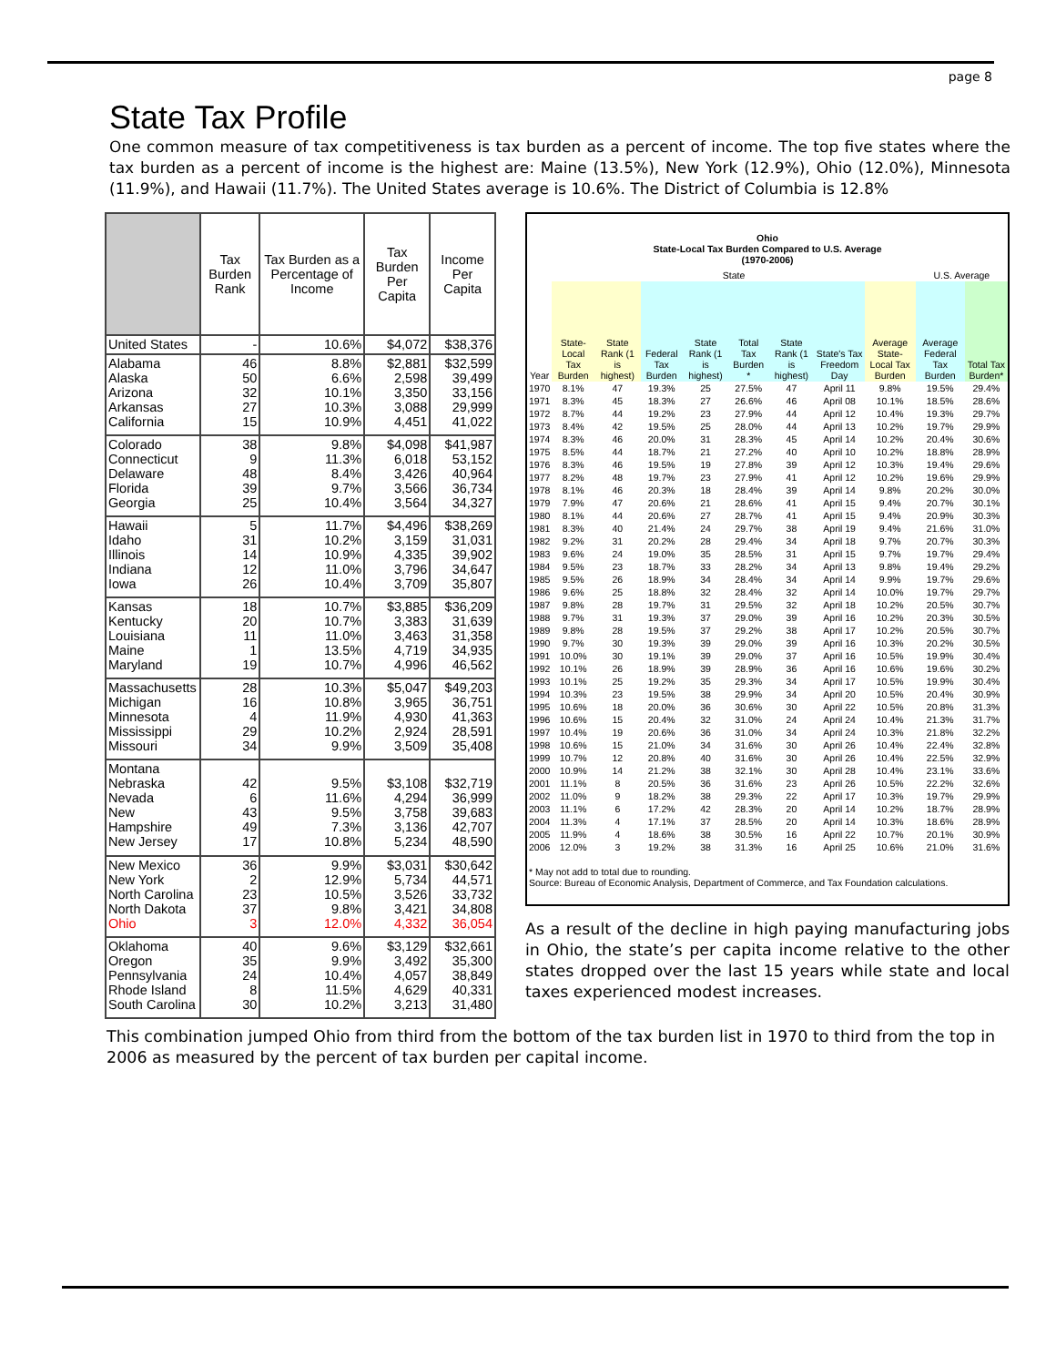page 8
State Tax Profile
One common measure of tax competitiveness is tax burden as a percent of income. The top five states where the tax burden as a percent of income is the highest are: Maine (13.5%), New York (12.9%), Ohio (12.0%), Minnesota (11.9%), and Hawaii (11.7%). The United States average is 10.6%. The District of Columbia is 12.8%
| | Tax Burden Rank | Tax Burden as a Percentage of Income | Tax Burden Per Capita | Income Per Capita |
| --- | --- | --- | --- | --- |
| United States | - | 10.6% | $4,072 | $38,376 |
| Alabama Alaska Arizona Arkansas California | 46 50 32 27 15 | 8.8% 6.6% 10.1% 10.3% 10.9% | $2,881 2,598 3,350 3,088 4,451 | $32,599 39,499 33,156 29,999 41,022 |
| Colorado Connecticut Delaware Florida Georgia | 38 9 48 39 25 | 9.8% 11.3% 8.4% 9.7% 10.4% | $4,098 6,018 3,426 3,566 3,564 | $41,987 53,152 40,964 36,734 34,327 |
| Hawaii Idaho Illinois Indiana Iowa | 5 31 14 12 26 | 11.7% 10.2% 10.9% 11.0% 10.4% | $4,496 3,159 4,335 3,796 3,709 | $38,269 31,031 39,902 34,647 35,807 |
| Kansas Kentucky Louisiana Maine Maryland | 18 20 11 1 19 | 10.7% 10.7% 11.0% 13.5% 10.7% | $3,885 3,383 3,463 4,719 4,996 | $36,209 31,639 31,358 34,935 46,562 |
| Massachusetts Michigan Minnesota Mississippi Missouri | 28 16 4 29 34 | 10.3% 10.8% 11.9% 10.2% 9.9% | $5,047 3,965 4,930 2,924 3,509 | $49,203 36,751 41,363 28,591 35,408 |
| Montana Nebraska Nevada New Hampshire New Jersey | 42 6 43 49 17 | 9.5% 11.6% 9.5% 7.3% 10.8% | $3,108 4,294 3,758 3,136 5,234 | $32,719 36,999 39,683 42,707 48,590 |
| New Mexico New York North Carolina North Dakota Ohio | 36 2 23 37 3 | 9.9% 12.9% 10.5% 9.8% 12.0% | $3,031 5,734 3,526 3,421 4,332 | $30,642 44,571 33,732 34,808 36,054 |
| Oklahoma Oregon Pennsylvania Rhode Island South Carolina | 40 35 24 8 30 | 9.6% 9.9% 10.4% 11.5% 10.2% | $3,129 3,492 4,057 4,629 3,213 | $32,661 35,300 38,849 40,331 31,480 |
| Ohio State-Local Tax Burden Compared to U.S. Average (1970-2006) | | | | | | | | | | |
| | State | | | | | | | | U.S. Average | |
| Year | State-Local Tax Burden | State Rank (1 is highest) | Federal Tax Burden | State Rank (1 is highest) | Total Tax Burden * | State Rank (1 is highest) | State's Tax Freedom Day | Average State-Local Tax Burden | Average Federal Tax Burden | Total Tax Burden* |
| 1970 | 8.1% | 47 | 19.3% | 25 | 27.5% | 47 | April 11 | 9.8% | 19.5% | 29.4% |
| 1971 | 8.3% | 45 | 18.3% | 27 | 26.6% | 46 | April 08 | 10.1% | 18.5% | 28.6% |
| 1972 | 8.7% | 44 | 19.2% | 23 | 27.9% | 44 | April 12 | 10.4% | 19.3% | 29.7% |
| 1973 | 8.4% | 42 | 19.5% | 25 | 28.0% | 44 | April 13 | 10.2% | 19.7% | 29.9% |
| 1974 | 8.3% | 46 | 20.0% | 31 | 28.3% | 45 | April 14 | 10.2% | 20.4% | 30.6% |
| 1975 | 8.5% | 44 | 18.7% | 21 | 27.2% | 40 | April 10 | 10.2% | 18.8% | 28.9% |
| 1976 | 8.3% | 46 | 19.5% | 19 | 27.8% | 39 | April 12 | 10.3% | 19.4% | 29.6% |
| 1977 | 8.2% | 48 | 19.7% | 23 | 27.9% | 41 | April 12 | 10.2% | 19.6% | 29.9% |
| 1978 | 8.1% | 46 | 20.3% | 18 | 28.4% | 39 | April 14 | 9.8% | 20.2% | 30.0% |
| 1979 | 7.9% | 47 | 20.6% | 21 | 28.6% | 41 | April 15 | 9.4% | 20.7% | 30.1% |
| 1980 | 8.1% | 44 | 20.6% | 27 | 28.7% | 41 | April 15 | 9.4% | 20.9% | 30.3% |
| 1981 | 8.3% | 40 | 21.4% | 24 | 29.7% | 38 | April 19 | 9.4% | 21.6% | 31.0% |
| 1982 | 9.2% | 31 | 20.2% | 28 | 29.4% | 34 | April 18 | 9.7% | 20.7% | 30.3% |
| 1983 | 9.6% | 24 | 19.0% | 35 | 28.5% | 31 | April 15 | 9.7% | 19.7% | 29.4% |
| 1984 | 9.5% | 23 | 18.7% | 33 | 28.2% | 34 | April 13 | 9.8% | 19.4% | 29.2% |
| 1985 | 9.5% | 26 | 18.9% | 34 | 28.4% | 34 | April 14 | 9.9% | 19.7% | 29.6% |
| 1986 | 9.6% | 25 | 18.8% | 32 | 28.4% | 32 | April 14 | 10.0% | 19.7% | 29.7% |
| 1987 | 9.8% | 28 | 19.7% | 31 | 29.5% | 32 | April 18 | 10.2% | 20.5% | 30.7% |
| 1988 | 9.7% | 31 | 19.3% | 37 | 29.0% | 39 | April 16 | 10.2% | 20.3% | 30.5% |
| 1989 | 9.8% | 28 | 19.5% | 37 | 29.2% | 38 | April 17 | 10.2% | 20.5% | 30.7% |
| 1990 | 9.7% | 30 | 19.3% | 39 | 29.0% | 39 | April 16 | 10.3% | 20.2% | 30.5% |
| 1991 | 10.0% | 30 | 19.1% | 39 | 29.0% | 37 | April 16 | 10.5% | 19.9% | 30.4% |
| 1992 | 10.1% | 26 | 18.9% | 39 | 28.9% | 36 | April 16 | 10.6% | 19.6% | 30.2% |
| 1993 | 10.1% | 25 | 19.2% | 35 | 29.3% | 34 | April 17 | 10.5% | 19.9% | 30.4% |
| 1994 | 10.3% | 23 | 19.5% | 38 | 29.9% | 34 | April 20 | 10.5% | 20.4% | 30.9% |
| 1995 | 10.6% | 18 | 20.0% | 36 | 30.6% | 30 | April 22 | 10.5% | 20.8% | 31.3% |
| 1996 | 10.6% | 15 | 20.4% | 32 | 31.0% | 24 | April 24 | 10.4% | 21.3% | 31.7% |
| 1997 | 10.4% | 19 | 20.6% | 36 | 31.0% | 34 | April 24 | 10.3% | 21.8% | 32.2% |
| 1998 | 10.6% | 15 | 21.0% | 34 | 31.6% | 30 | April 26 | 10.4% | 22.4% | 32.8% |
| 1999 | 10.7% | 12 | 20.8% | 40 | 31.6% | 30 | April 26 | 10.4% | 22.5% | 32.9% |
| 2000 | 10.9% | 14 | 21.2% | 38 | 32.1% | 30 | April 28 | 10.4% | 23.1% | 33.6% |
| 2001 | 11.1% | 8 | 20.5% | 36 | 31.6% | 23 | April 26 | 10.5% | 22.2% | 32.6% |
| 2002 | 11.0% | 9 | 18.2% | 38 | 29.3% | 22 | April 17 | 10.3% | 19.7% | 29.9% |
| 2003 | 11.1% | 6 | 17.2% | 42 | 28.3% | 20 | April 14 | 10.2% | 18.7% | 28.9% |
| 2004 | 11.3% | 4 | 17.1% | 37 | 28.5% | 20 | April 14 | 10.3% | 18.6% | 28.9% |
| 2005 | 11.9% | 4 | 18.6% | 38 | 30.5% | 16 | April 22 | 10.7% | 20.1% | 30.9% |
| 2006 | 12.0% | 3 | 19.2% | 38 | 31.3% | 16 | April 25 | 10.6% | 21.0% | 31.6% |
| * May not add to total due to rounding. Source: Bureau of Economic Analysis, Department of Commerce, and Tax Foundation calculations. | | | | | | | | | | |
As a result of the decline in high paying manufacturing jobs in Ohio, the state’s per capita income relative to the other states dropped over the last 15 years while state and local taxes experienced modest increases.
This combination jumped Ohio from third from the bottom of the tax burden list in 1970 to third from the top in 2006 as measured by the percent of tax burden per capital income.